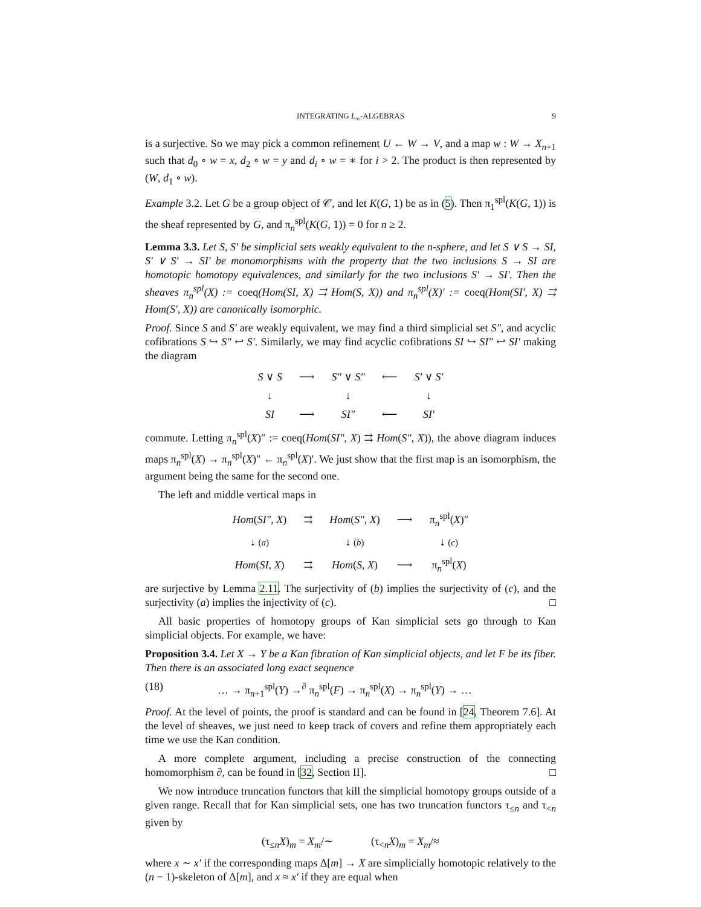INTEGRATING L<sub>∞</sub>-ALGEBRAS 9
is a surjective. So we may pick a common refinement U ← W → V, and a map w : W → X<sub>n+1</sub> such that d<sub>0</sub> ∘ w = x, d<sub>2</sub> ∘ w = y and d<sub>i</sub> ∘ w = ∗ for i > 2. The product is then represented by (W, d<sub>1</sub> ∘ w).
Example 3.2. Let G be a group object of 𝒞, and let K(G, 1) be as in (5). Then π<sub>1</sub><sup>spl</sup>(K(G, 1)) is the sheaf represented by G, and π<sub>n</sub><sup>spl</sup>(K(G, 1)) = 0 for n ≥ 2.
Lemma 3.3. Let S, S′ be simplicial sets weakly equivalent to the n-sphere, and let S ∨ S → SI, S′ ∨ S′ → SI′ be monomorphisms with the property that the two inclusions S → SI are homotopic homotopy equivalences, and similarly for the two inclusions S′ → SI′. Then the sheaves π<sub>n</sub><sup>spl</sup>(X) := coeq(Hom(SI, X) ⇉ Hom(S, X)) and π<sub>n</sub><sup>spl</sup>(X)′ := coeq(Hom(SI′, X) ⇉ Hom(S′, X)) are canonically isomorphic.
Proof. Since S and S′ are weakly equivalent, we may find a third simplicial set S″, and acyclic cofibrations S ↪ S″ ↩ S′. Similarly, we may find acyclic cofibrations SI ↪ SI″ ↩ SI′ making the diagram
| S ∨ S | ⟶ | S″ ∨ S″ | ⟵ | S′ ∨ S′ |
| ↓ | | ↓ | | ↓ |
| SI | ⟶ | SI″ | ⟵ | SI′ |
commute. Letting π<sub>n</sub><sup>spl</sup>(X)″ := coeq(Hom(SI″, X) ⇉ Hom(S″, X)), the above diagram induces maps π<sub>n</sub><sup>spl</sup>(X) → π<sub>n</sub><sup>spl</sup>(X)″ ← π<sub>n</sub><sup>spl</sup>(X)′. We just show that the first map is an isomorphism, the argument being the same for the second one.
The left and middle vertical maps in
| Hom ( SI″ , X ) | ⇉ | Hom ( S″ , X ) | ⟶ | π<sub>n</sub><sup>spl</sup>( X )″ |
| ↓ ( a ) | | ↓ ( b ) | | ↓ ( c ) |
| Hom ( SI , X ) | ⇉ | Hom ( S , X ) | ⟶ | π<sub>n</sub><sup>spl</sup>( X ) |
are surjective by Lemma 2.11. The surjectivity of (b) implies the surjectivity of (c), and the surjectivity (a) implies the injectivity of (c). □
All basic properties of homotopy groups of Kan simplicial sets go through to Kan simplicial objects. For example, we have:
Proposition 3.4. Let X → Y be a Kan fibration of Kan simplicial objects, and let F be its fiber. Then there is an associated long exact sequence
(18) … → π<sub>n+1</sub><sup>spl</sup>(Y) →<sup>∂</sup> π<sub>n</sub><sup>spl</sup>(F) → π<sub>n</sub><sup>spl</sup>(X) → π<sub>n</sub><sup>spl</sup>(Y) → …
Proof. At the level of points, the proof is standard and can be found in [24, Theorem 7.6]. At the level of sheaves, we just need to keep track of covers and refine them appropriately each time we use the Kan condition.
A more complete argument, including a precise construction of the connecting homomorphism ∂, can be found in [32, Section II]. □
We now introduce truncation functors that kill the simplicial homotopy groups outside of a given range. Recall that for Kan simplicial sets, one has two truncation functors τ<sub>≤n</sub> and τ<sub><n</sub> given by
(τ<sub>≤n</sub>X)<sub>m</sub> = X<sub>m</sub>/∼ (τ<sub><n</sub>X)<sub>m</sub> = X<sub>m</sub>/≈
where x ∼ x′ if the corresponding maps Δ[m] → X are simplicially homotopic relatively to the (n − 1)-skeleton of Δ[m], and x ≈ x′ if they are equal when